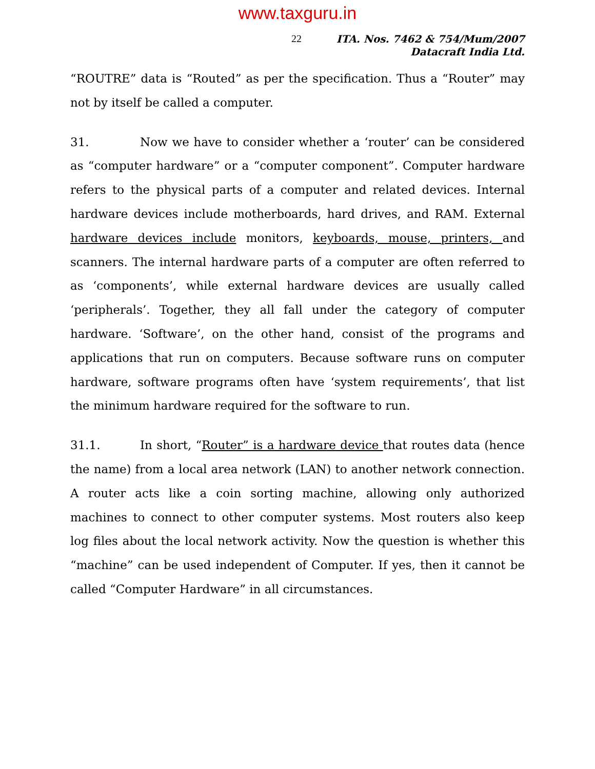www.taxguru.in
22
ITA. Nos. 7462 & 754/Mum/2007
Datacraft India Ltd.
“ROUTRE” data is “Routed” as per the specification. Thus a “Router” may not by itself be called a computer.
31. Now we have to consider whether a ‘router’ can be considered as “computer hardware” or a “computer component”. Computer hardware refers to the physical parts of a computer and related devices. Internal hardware devices include motherboards, hard drives, and RAM. External hardware devices include monitors, keyboards, mouse, printers, and scanners. The internal hardware parts of a computer are often referred to as ‘components’, while external hardware devices are usually called ‘peripherals’. Together, they all fall under the category of computer hardware. ‘Software’, on the other hand, consist of the programs and applications that run on computers. Because software runs on computer hardware, software programs often have ‘system requirements’, that list the minimum hardware required for the software to run.
31.1. In short, “Router” is a hardware device that routes data (hence the name) from a local area network (LAN) to another network connection. A router acts like a coin sorting machine, allowing only authorized machines to connect to other computer systems. Most routers also keep log files about the local network activity. Now the question is whether this “machine” can be used independent of Computer. If yes, then it cannot be called “Computer Hardware” in all circumstances.